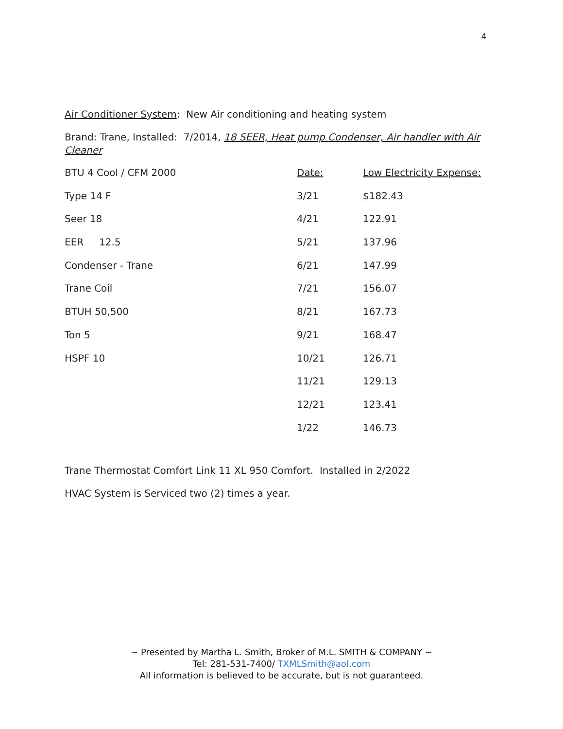4
Air Conditioner System: New Air conditioning and heating system
Brand: Trane, Installed: 7/2014, 18 SEER, Heat pump Condenser, Air handler with Air Cleaner
| BTU 4 Cool / CFM 2000 | Date: | Low Electricity Expense: |
| Type 14 F | 3/21 | $182.43 |
| Seer 18 | 4/21 | 122.91 |
| EER 12.5 | 5/21 | 137.96 |
| Condenser - Trane | 6/21 | 147.99 |
| Trane Coil | 7/21 | 156.07 |
| BTUH 50,500 | 8/21 | 167.73 |
| Ton 5 | 9/21 | 168.47 |
| HSPF 10 | 10/21 | 126.71 |
| | 11/21 | 129.13 |
| | 12/21 | 123.41 |
| | 1/22 | 146.73 |
Trane Thermostat Comfort Link 11 XL 950 Comfort. Installed in 2/2022
HVAC System is Serviced two (2) times a year.
~ Presented by Martha L. Smith, Broker of M.L. SMITH & COMPANY ~
Tel: 281-531-7400/ TXMLSmith@aol.com
All information is believed to be accurate, but is not guaranteed.